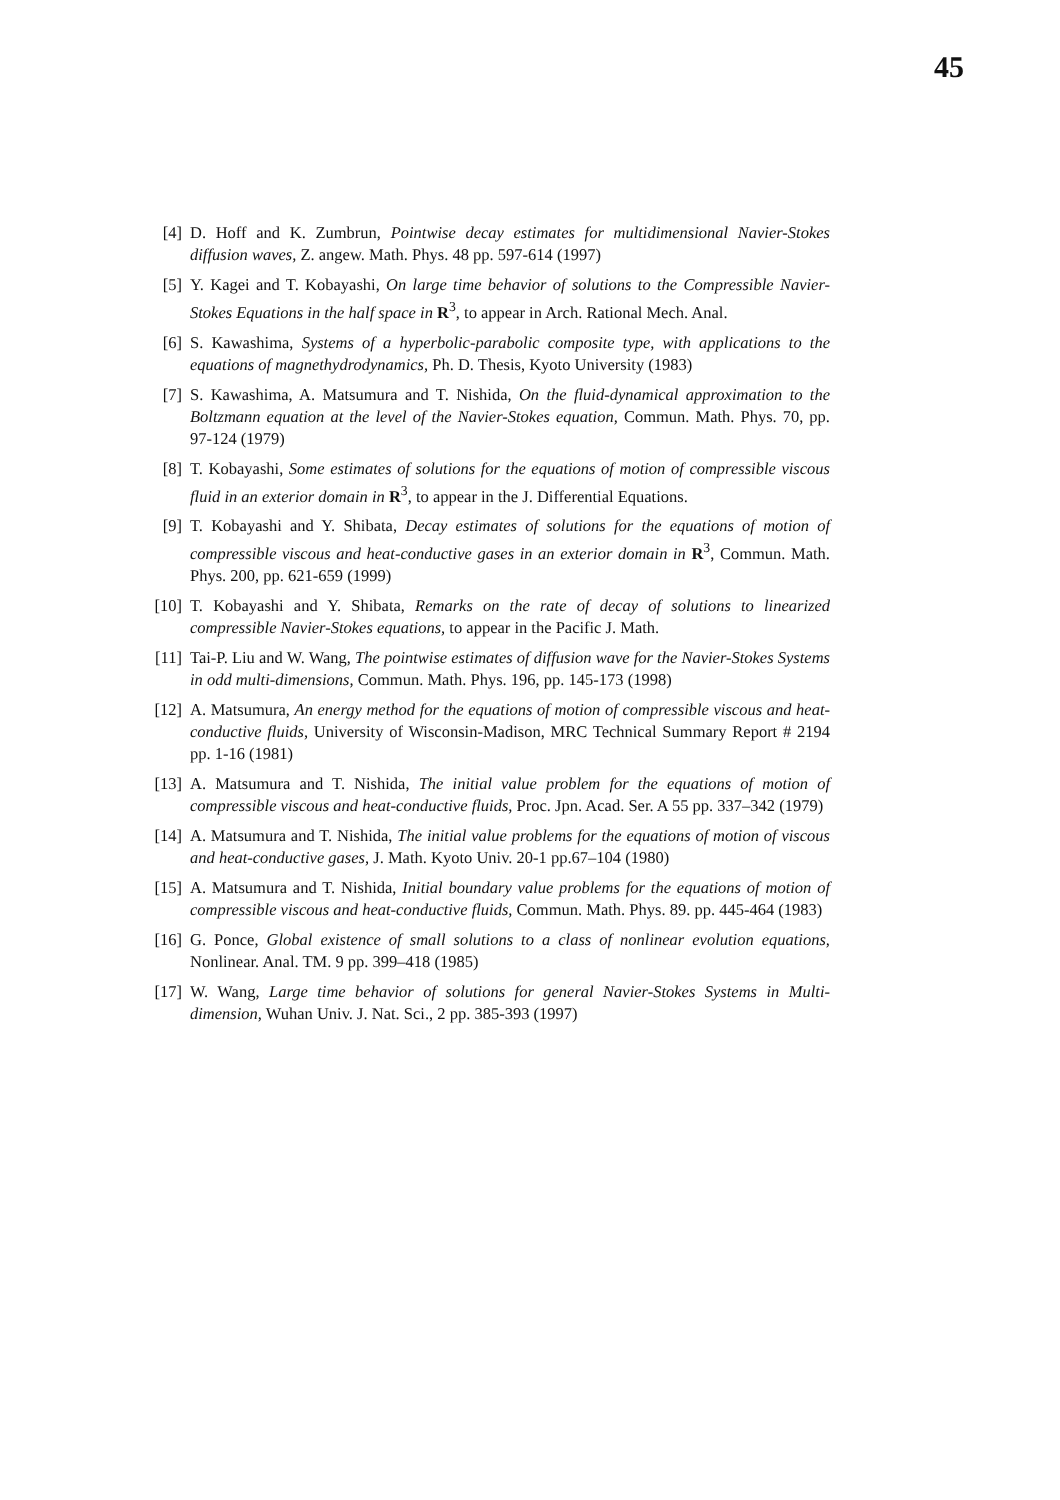45
[4] D. Hoff and K. Zumbrun, Pointwise decay estimates for multidimensional Navier-Stokes diffusion waves, Z. angew. Math. Phys. 48 pp. 597-614 (1997)
[5] Y. Kagei and T. Kobayashi, On large time behavior of solutions to the Compressible Navier-Stokes Equations in the half space in R<sup>3</sup>, to appear in Arch. Rational Mech. Anal.
[6] S. Kawashima, Systems of a hyperbolic-parabolic composite type, with applications to the equations of magnethydrodynamics, Ph. D. Thesis, Kyoto University (1983)
[7] S. Kawashima, A. Matsumura and T. Nishida, On the fluid-dynamical approximation to the Boltzmann equation at the level of the Navier-Stokes equation, Commun. Math. Phys. 70, pp. 97-124 (1979)
[8] T. Kobayashi, Some estimates of solutions for the equations of motion of compressible viscous fluid in an exterior domain in R<sup>3</sup>, to appear in the J. Differential Equations.
[9] T. Kobayashi and Y. Shibata, Decay estimates of solutions for the equations of motion of compressible viscous and heat-conductive gases in an exterior domain in R<sup>3</sup>, Commun. Math. Phys. 200, pp. 621-659 (1999)
[10] T. Kobayashi and Y. Shibata, Remarks on the rate of decay of solutions to linearized compressible Navier-Stokes equations, to appear in the Pacific J. Math.
[11] Tai-P. Liu and W. Wang, The pointwise estimates of diffusion wave for the Navier-Stokes Systems in odd multi-dimensions, Commun. Math. Phys. 196, pp. 145-173 (1998)
[12] A. Matsumura, An energy method for the equations of motion of compressible viscous and heat-conductive fluids, University of Wisconsin-Madison, MRC Technical Summary Report # 2194 pp. 1-16 (1981)
[13] A. Matsumura and T. Nishida, The initial value problem for the equations of motion of compressible viscous and heat-conductive fluids, Proc. Jpn. Acad. Ser. A 55 pp. 337–342 (1979)
[14] A. Matsumura and T. Nishida, The initial value problems for the equations of motion of viscous and heat-conductive gases, J. Math. Kyoto Univ. 20-1 pp.67–104 (1980)
[15] A. Matsumura and T. Nishida, Initial boundary value problems for the equations of motion of compressible viscous and heat-conductive fluids, Commun. Math. Phys. 89. pp. 445-464 (1983)
[16] G. Ponce, Global existence of small solutions to a class of nonlinear evolution equations, Nonlinear. Anal. TM. 9 pp. 399–418 (1985)
[17] W. Wang, Large time behavior of solutions for general Navier-Stokes Systems in Multi-dimension, Wuhan Univ. J. Nat. Sci., 2 pp. 385-393 (1997)